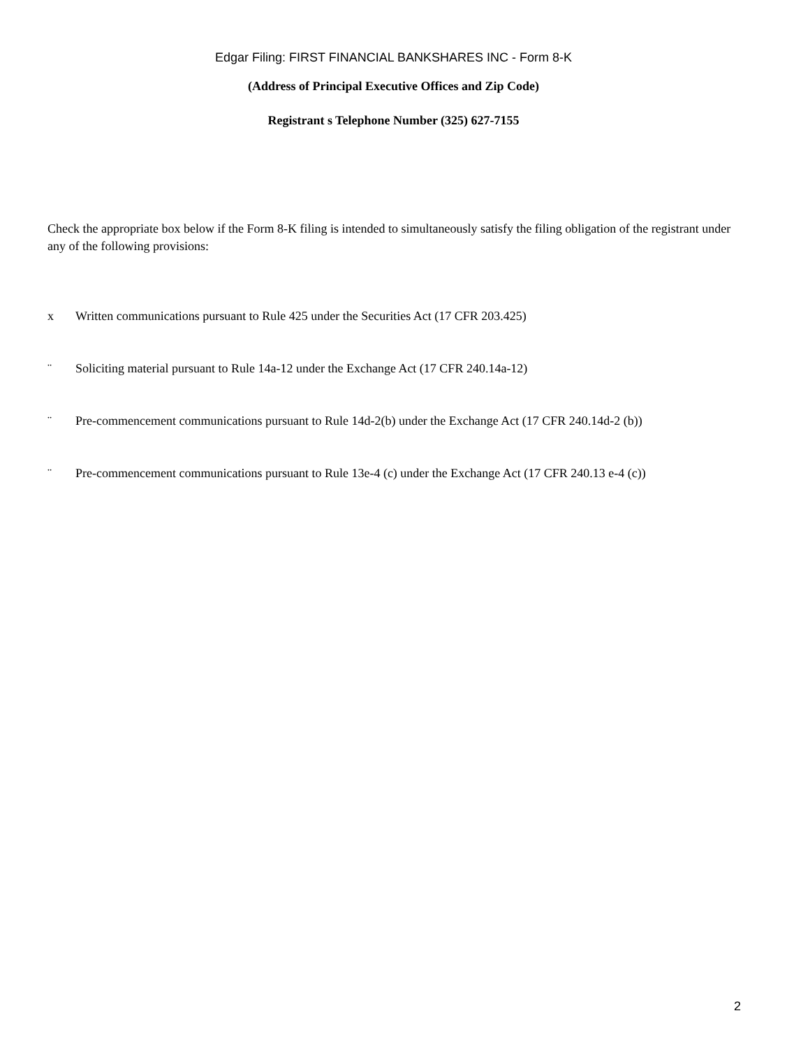Edgar Filing: FIRST FINANCIAL BANKSHARES INC - Form 8-K
(Address of Principal Executive Offices and Zip Code)
Registrant s Telephone Number (325) 627-7155
Check the appropriate box below if the Form 8-K filing is intended to simultaneously satisfy the filing obligation of the registrant under any of the following provisions:
x Written communications pursuant to Rule 425 under the Securities Act (17 CFR 203.425)
¨ Soliciting material pursuant to Rule 14a-12 under the Exchange Act (17 CFR 240.14a-12)
¨ Pre-commencement communications pursuant to Rule 14d-2(b) under the Exchange Act (17 CFR 240.14d-2 (b))
¨ Pre-commencement communications pursuant to Rule 13e-4 (c) under the Exchange Act (17 CFR 240.13 e-4 (c))
2